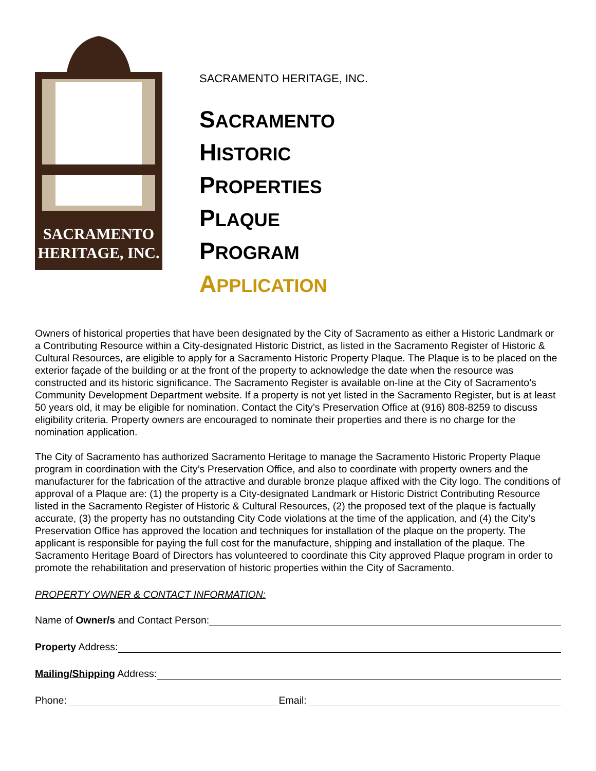SACRAMENTO
HERITAGE, INC.
SACRAMENTO HERITAGE, INC.
SACRAMENTO
HISTORIC
PROPERTIES
PLAQUE
PROGRAM
APPLICATION
Owners of historical properties that have been designated by the City of Sacramento as either a Historic Landmark or a Contributing Resource within a City-designated Historic District, as listed in the Sacramento Register of Historic & Cultural Resources, are eligible to apply for a Sacramento Historic Property Plaque. The Plaque is to be placed on the exterior façade of the building or at the front of the property to acknowledge the date when the resource was constructed and its historic significance. The Sacramento Register is available on-line at the City of Sacramento’s Community Development Department website. If a property is not yet listed in the Sacramento Register, but is at least 50 years old, it may be eligible for nomination. Contact the City’s Preservation Office at (916) 808-8259 to discuss eligibility criteria. Property owners are encouraged to nominate their properties and there is no charge for the nomination application.
The City of Sacramento has authorized Sacramento Heritage to manage the Sacramento Historic Property Plaque program in coordination with the City’s Preservation Office, and also to coordinate with property owners and the manufacturer for the fabrication of the attractive and durable bronze plaque affixed with the City logo. The conditions of approval of a Plaque are: (1) the property is a City-designated Landmark or Historic District Contributing Resource listed in the Sacramento Register of Historic & Cultural Resources, (2) the proposed text of the plaque is factually accurate, (3) the property has no outstanding City Code violations at the time of the application, and (4) the City’s Preservation Office has approved the location and techniques for installation of the plaque on the property. The applicant is responsible for paying the full cost for the manufacture, shipping and installation of the plaque. The Sacramento Heritage Board of Directors has volunteered to coordinate this City approved Plaque program in order to promote the rehabilitation and preservation of historic properties within the City of Sacramento.
PROPERTY OWNER & CONTACT INFORMATION:
Name of Owner/s and Contact Person:
Property Address:
Mailing/Shipping Address:
Phone: Email: